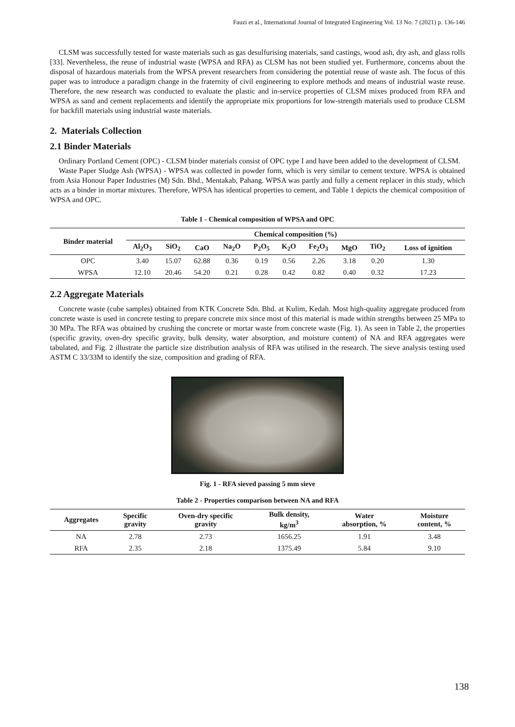Fauzi et al., International Journal of Integrated Engineering Vol. 13 No. 7 (2021) p. 136-146
CLSM was successfully tested for waste materials such as gas desulfurising materials, sand castings, wood ash, dry ash, and glass rolls [33]. Nevertheless, the reuse of industrial waste (WPSA and RFA) as CLSM has not been studied yet. Furthermore, concerns about the disposal of hazardous materials from the WPSA prevent researchers from considering the potential reuse of waste ash. The focus of this paper was to introduce a paradigm change in the fraternity of civil engineering to explore methods and means of industrial waste reuse. Therefore, the new research was conducted to evaluate the plastic and in-service properties of CLSM mixes produced from RFA and WPSA as sand and cement replacements and identify the appropriate mix proportions for low-strength materials used to produce CLSM for backfill materials using industrial waste materials.
2. Materials Collection
2.1 Binder Materials
Ordinary Portland Cement (OPC) - CLSM binder materials consist of OPC type I and have been added to the development of CLSM.
Waste Paper Sludge Ash (WPSA) - WPSA was collected in powder form, which is very similar to cement texture. WPSA is obtained from Asia Honour Paper Industries (M) Sdn. Bhd., Mentakab, Pahang. WPSA was partly and fully a cement replacer in this study, which acts as a binder in mortar mixtures. Therefore, WPSA has identical properties to cement, and Table 1 depicts the chemical composition of WPSA and OPC.
Table 1 - Chemical composition of WPSA and OPC
| Binder material | Chemical composition (%) | | | | | | | | | |
| --- | --- | --- | --- | --- | --- | --- | --- | --- | --- | --- |
| | Al<sub>2</sub>O<sub>3</sub> | SiO<sub>2</sub> | CaO | Na<sub>2</sub>O | P<sub>2</sub>O<sub>5</sub> | K<sub>2</sub>O | Fe<sub>2</sub>O<sub>3</sub> | MgO | TiO<sub>2</sub> | Loss of ignition |
| OPC | 3.40 | 15.07 | 62.88 | 0.36 | 0.19 | 0.56 | 2.26 | 3.18 | 0.20 | 1.30 |
| WPSA | 12.10 | 20.46 | 54.20 | 0.21 | 0.28 | 0.42 | 0.82 | 0.40 | 0.32 | 17.23 |
2.2 Aggregate Materials
Concrete waste (cube samples) obtained from KTK Concrete Sdn. Bhd. at Kulim, Kedah. Most high-quality aggregate produced from concrete waste is used in concrete testing to prepare concrete mix since most of this material is made within strengths between 25 MPa to 30 MPa. The RFA was obtained by crushing the concrete or mortar waste from concrete waste (Fig. 1). As seen in Table 2, the properties (specific gravity, oven-dry specific gravity, bulk density, water absorption, and moisture content) of NA and RFA aggregates were tabulated, and Fig. 2 illustrate the particle size distribution analysis of RFA was utilised in the research. The sieve analysis testing used ASTM C 33/33M to identify the size, composition and grading of RFA.
Fig. 1 - RFA sieved passing 5 mm sieve
Table 2 - Properties comparison between NA and RFA
| Aggregates | Specific gravity | Oven-dry specific gravity | Bulk density, kg/m<sup>3</sup> | Water absorption, % | Moisture content, % |
| --- | --- | --- | --- | --- | --- |
| NA | 2.78 | 2.73 | 1656.25 | 1.91 | 3.48 |
| RFA | 2.35 | 2.18 | 1375.49 | 5.84 | 9.10 |
138